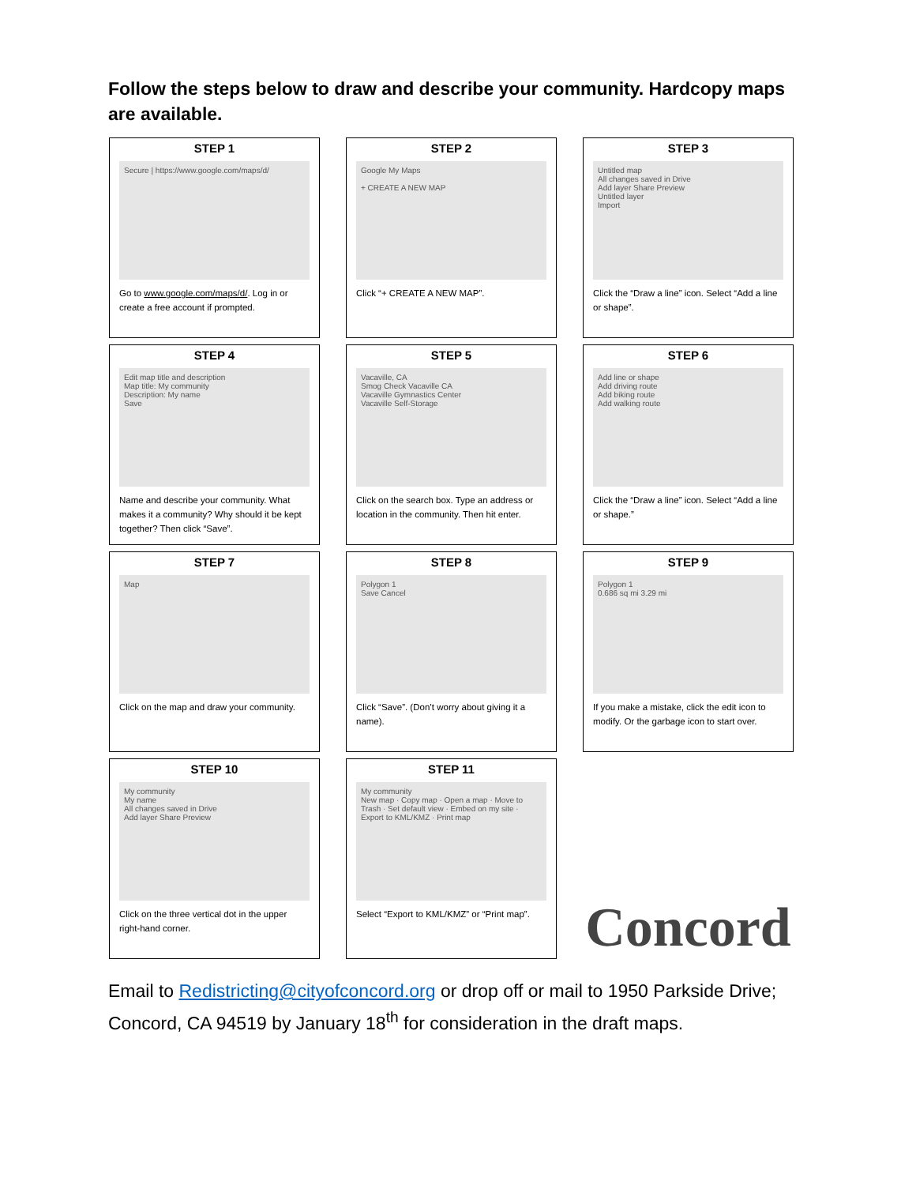Follow the steps below to draw and describe your community. Hardcopy maps are available.
STEP 1
Secure | https://www.google.com/maps/d/
Go to www.google.com/maps/d/. Log in or create a free account if prompted.
STEP 2
Google My Maps
+ CREATE A NEW MAP
Click “+ CREATE A NEW MAP”.
STEP 3
Untitled map
All changes saved in Drive
Add layer Share Preview
Untitled layer
Import
Click the “Draw a line” icon. Select “Add a line or shape”.
STEP 4
Edit map title and description
Map title: My community
Description: My name
Save
Name and describe your community. What makes it a community? Why should it be kept together? Then click “Save”.
STEP 5
Vacaville, CA
Smog Check Vacaville CA
Vacaville Gymnastics Center
Vacaville Self-Storage
Click on the search box. Type an address or location in the community. Then hit enter.
STEP 6
Add line or shape
Add driving route
Add biking route
Add walking route
Click the “Draw a line” icon. Select “Add a line or shape.”
STEP 7
Map
Click on the map and draw your community.
STEP 8
Polygon 1
Save Cancel
Click “Save”. (Don’t worry about giving it a name).
STEP 9
Polygon 1
0.686 sq mi 3.29 mi
If you make a mistake, click the edit icon to modify. Or the garbage icon to start over.
STEP 10
My community
My name
All changes saved in Drive
Add layer Share Preview
Click on the three vertical dot in the upper right-hand corner.
STEP 11
My community
New map · Copy map · Open a map · Move to Trash · Set default view · Embed on my site · Export to KML/KMZ · Print map
Select “Export to KML/KMZ” or “Print map”.
Concord
Email to Redistricting@cityofconcord.org or drop off or mail to 1950 Parkside Drive; Concord, CA 94519 by January 18<sup>th</sup> for consideration in the draft maps.